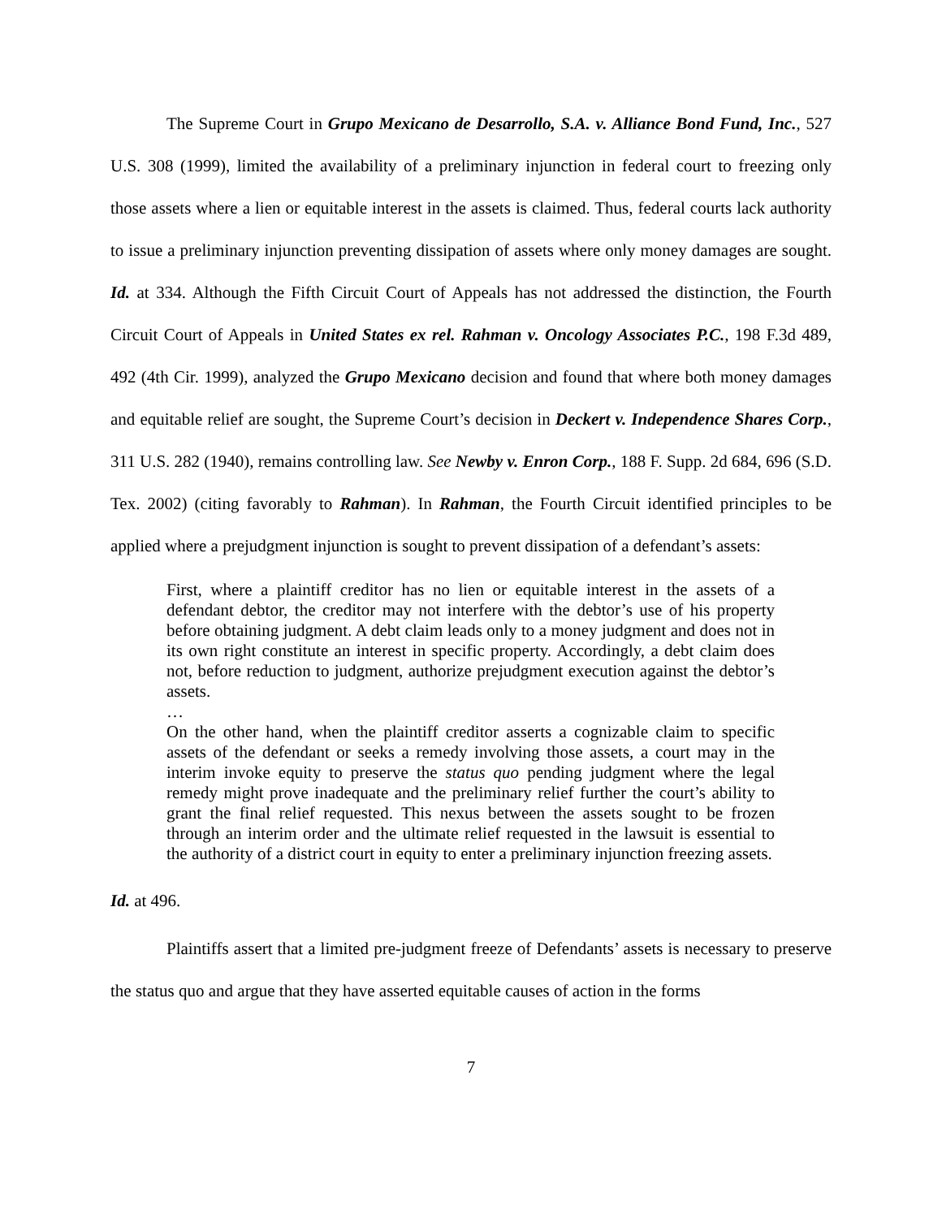The Supreme Court in Grupo Mexicano de Desarrollo, S.A. v. Alliance Bond Fund, Inc., 527 U.S. 308 (1999), limited the availability of a preliminary injunction in federal court to freezing only those assets where a lien or equitable interest in the assets is claimed. Thus, federal courts lack authority to issue a preliminary injunction preventing dissipation of assets where only money damages are sought. Id. at 334. Although the Fifth Circuit Court of Appeals has not addressed the distinction, the Fourth Circuit Court of Appeals in United States ex rel. Rahman v. Oncology Associates P.C., 198 F.3d 489, 492 (4th Cir. 1999), analyzed the Grupo Mexicano decision and found that where both money damages and equitable relief are sought, the Supreme Court’s decision in Deckert v. Independence Shares Corp., 311 U.S. 282 (1940), remains controlling law. See Newby v. Enron Corp., 188 F. Supp. 2d 684, 696 (S.D. Tex. 2002) (citing favorably to Rahman). In Rahman, the Fourth Circuit identified principles to be applied where a prejudgment injunction is sought to prevent dissipation of a defendant’s assets:
First, where a plaintiff creditor has no lien or equitable interest in the assets of a defendant debtor, the creditor may not interfere with the debtor’s use of his property before obtaining judgment. A debt claim leads only to a money judgment and does not in its own right constitute an interest in specific property. Accordingly, a debt claim does not, before reduction to judgment, authorize prejudgment execution against the debtor’s assets.
…
On the other hand, when the plaintiff creditor asserts a cognizable claim to specific assets of the defendant or seeks a remedy involving those assets, a court may in the interim invoke equity to preserve the status quo pending judgment where the legal remedy might prove inadequate and the preliminary relief further the court’s ability to grant the final relief requested. This nexus between the assets sought to be frozen through an interim order and the ultimate relief requested in the lawsuit is essential to the authority of a district court in equity to enter a preliminary injunction freezing assets.
Id. at 496.
Plaintiffs assert that a limited pre-judgment freeze of Defendants’ assets is necessary to preserve the status quo and argue that they have asserted equitable causes of action in the forms
7